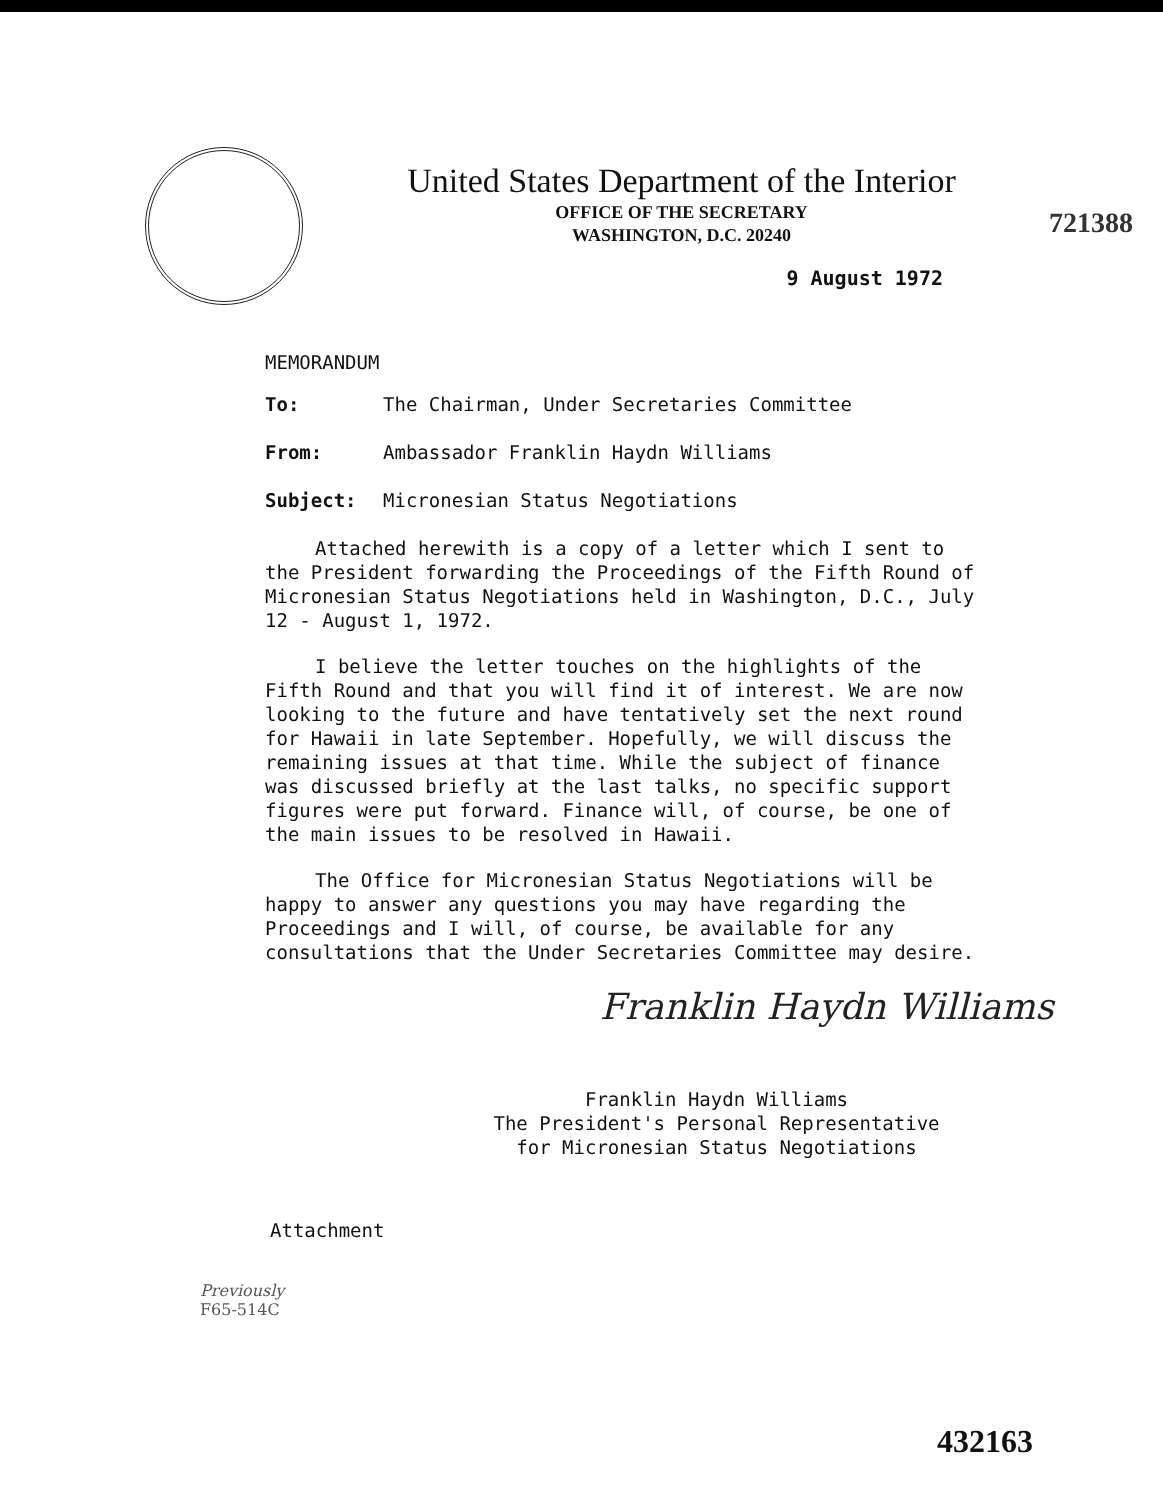721388
United States Department of the Interior
OFFICE OF THE SECRETARY
WASHINGTON, D.C. 20240
9 August 1972
MEMORANDUM
To: The Chairman, Under Secretaries Committee
From: Ambassador Franklin Haydn Williams
Subject: Micronesian Status Negotiations
Attached herewith is a copy of a letter which I sent to the President forwarding the Proceedings of the Fifth Round of Micronesian Status Negotiations held in Washington, D.C., July 12 - August 1, 1972.
I believe the letter touches on the highlights of the Fifth Round and that you will find it of interest. We are now looking to the future and have tentatively set the next round for Hawaii in late September. Hopefully, we will discuss the remaining issues at that time. While the subject of finance was discussed briefly at the last talks, no specific support figures were put forward. Finance will, of course, be one of the main issues to be resolved in Hawaii.
The Office for Micronesian Status Negotiations will be happy to answer any questions you may have regarding the Proceedings and I will, of course, be available for any consultations that the Under Secretaries Committee may desire.
Franklin Haydn Williams
Franklin Haydn Williams
The President's Personal Representative
for Micronesian Status Negotiations
Attachment
Previously
F65-514C
432163